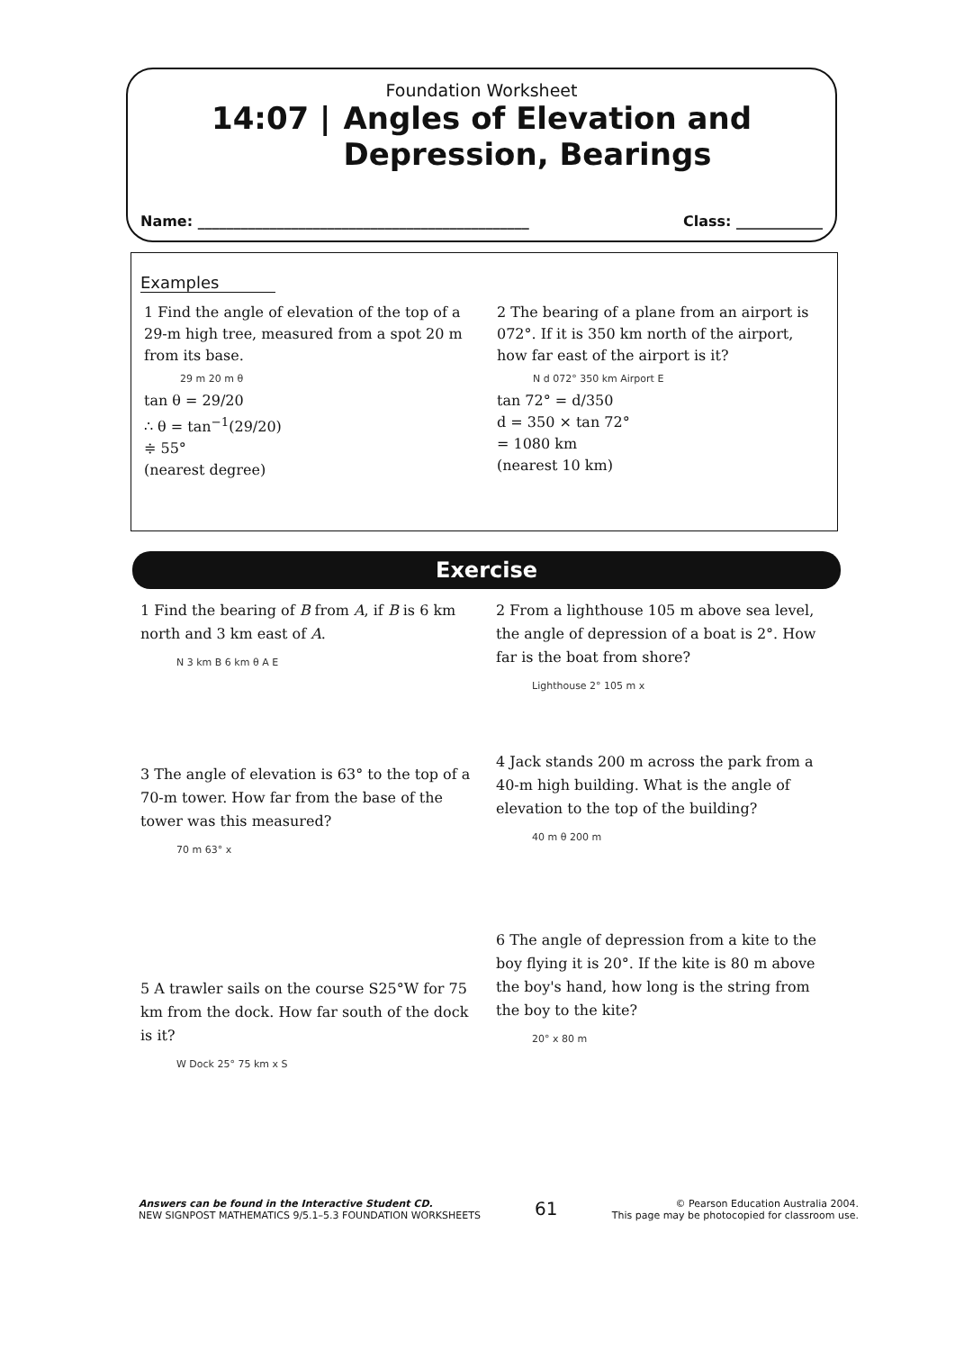Foundation Worksheet
14:07 | Angles of Elevation and
Depression, Bearings
Name: ______________________________________________ Class: ____________
Examples
1 Find the angle of elevation of the top of a 29-m high tree, measured from a spot 20 m from its base.
29 m 20 m θ
tan θ = 29/20
∴ θ = tan<sup>−1</sup>(29/20)
≑ 55°
(nearest degree)
2 The bearing of a plane from an airport is 072°. If it is 350 km north of the airport, how far east of the airport is it?
N d 072° 350 km Airport E
tan 72° = d/350
d = 350 × tan 72°
= 1080 km
(nearest 10 km)
Exercise
1 Find the bearing of B from A, if B is 6 km north and 3 km east of A.
N 3 km B 6 km θ A E
3 The angle of elevation is 63° to the top of a 70-m tower. How far from the base of the tower was this measured?
70 m 63° x
5 A trawler sails on the course S25°W for 75 km from the dock. How far south of the dock is it?
W Dock 25° 75 km x S
2 From a lighthouse 105 m above sea level, the angle of depression of a boat is 2°. How far is the boat from shore?
Lighthouse 2° 105 m x
4 Jack stands 200 m across the park from a 40-m high building. What is the angle of elevation to the top of the building?
40 m θ 200 m
6 The angle of depression from a kite to the boy flying it is 20°. If the kite is 80 m above the boy's hand, how long is the string from the boy to the kite?
20° x 80 m
Answers can be found in the Interactive Student CD.
NEW SIGNPOST MATHEMATICS 9/5.1–5.3 FOUNDATION WORKSHEETS
61
© Pearson Education Australia 2004.
This page may be photocopied for classroom use.